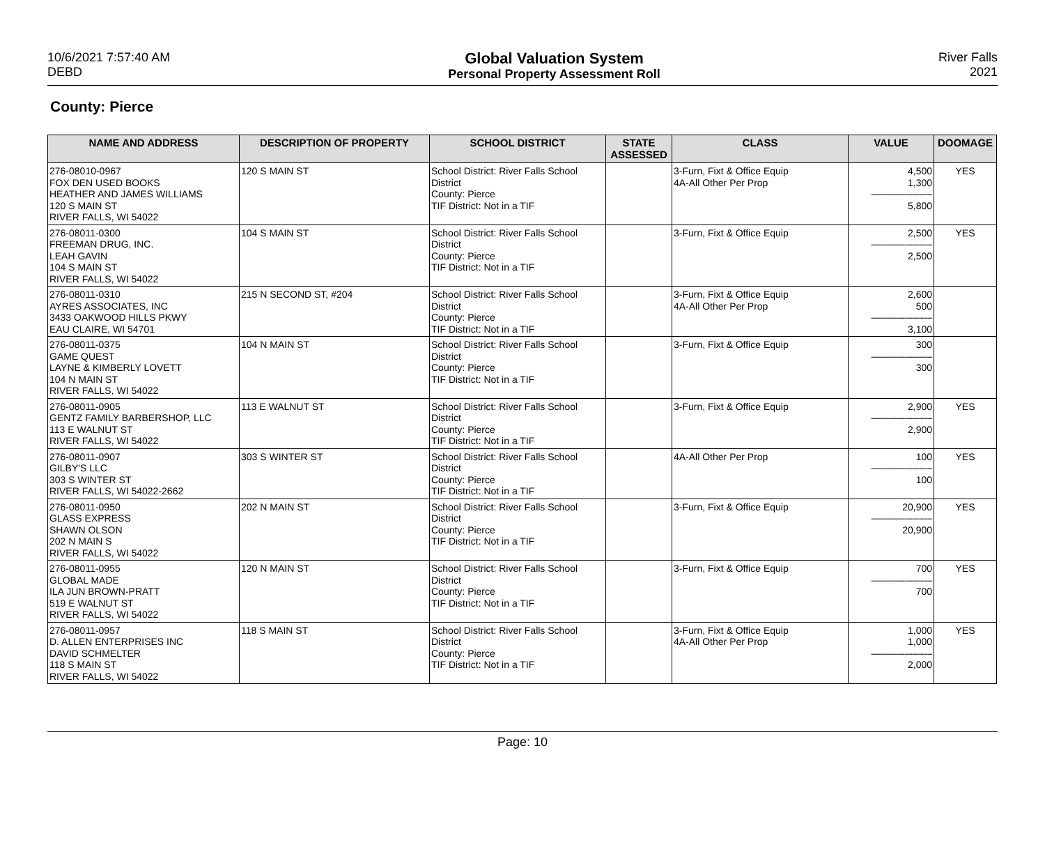10/6/2021 7:57:40 AM
DEBD
Global Valuation System
Personal Property Assessment Roll
River Falls
2021
County: Pierce
| NAME AND ADDRESS | DESCRIPTION OF PROPERTY | SCHOOL DISTRICT | STATE ASSESSED | CLASS | VALUE | DOOMAGE |
| --- | --- | --- | --- | --- | --- | --- |
| 276-08010-0967 FOX DEN USED BOOKS HEATHER AND JAMES WILLIAMS 120 S MAIN ST RIVER FALLS, WI 54022 | 120 S MAIN ST | School District: River Falls School District County: Pierce TIF District: Not in a TIF | | 3-Furn, Fixt & Office Equip 4A-All Other Per Prop | 4,500 1,300 ------------------------ 5,800 | YES |
| 276-08011-0300 FREEMAN DRUG, INC. LEAH GAVIN 104 S MAIN ST RIVER FALLS, WI 54022 | 104 S MAIN ST | School District: River Falls School District County: Pierce TIF District: Not in a TIF | | 3-Furn, Fixt & Office Equip | 2,500 ------------------------ 2,500 | YES |
| 276-08011-0310 AYRES ASSOCIATES, INC 3433 OAKWOOD HILLS PKWY EAU CLAIRE, WI 54701 | 215 N SECOND ST, #204 | School District: River Falls School District County: Pierce TIF District: Not in a TIF | | 3-Furn, Fixt & Office Equip 4A-All Other Per Prop | 2,600 500 ------------------------ 3,100 | |
| 276-08011-0375 GAME QUEST LAYNE & KIMBERLY LOVETT 104 N MAIN ST RIVER FALLS, WI 54022 | 104 N MAIN ST | School District: River Falls School District County: Pierce TIF District: Not in a TIF | | 3-Furn, Fixt & Office Equip | 300 ------------------------ 300 | |
| 276-08011-0905 GENTZ FAMILY BARBERSHOP, LLC 113 E WALNUT ST RIVER FALLS, WI 54022 | 113 E WALNUT ST | School District: River Falls School District County: Pierce TIF District: Not in a TIF | | 3-Furn, Fixt & Office Equip | 2,900 ------------------------ 2,900 | YES |
| 276-08011-0907 GILBY'S LLC 303 S WINTER ST RIVER FALLS, WI 54022-2662 | 303 S WINTER ST | School District: River Falls School District County: Pierce TIF District: Not in a TIF | | 4A-All Other Per Prop | 100 ------------------------ 100 | YES |
| 276-08011-0950 GLASS EXPRESS SHAWN OLSON 202 N MAIN S RIVER FALLS, WI 54022 | 202 N MAIN ST | School District: River Falls School District County: Pierce TIF District: Not in a TIF | | 3-Furn, Fixt & Office Equip | 20,900 ------------------------ 20,900 | YES |
| 276-08011-0955 GLOBAL MADE ILA JUN BROWN-PRATT 519 E WALNUT ST RIVER FALLS, WI 54022 | 120 N MAIN ST | School District: River Falls School District County: Pierce TIF District: Not in a TIF | | 3-Furn, Fixt & Office Equip | 700 ------------------------ 700 | YES |
| 276-08011-0957 D. ALLEN ENTERPRISES INC DAVID SCHMELTER 118 S MAIN ST RIVER FALLS, WI 54022 | 118 S MAIN ST | School District: River Falls School District County: Pierce TIF District: Not in a TIF | | 3-Furn, Fixt & Office Equip 4A-All Other Per Prop | 1,000 1,000 ------------------------ 2,000 | YES |
Page: 10